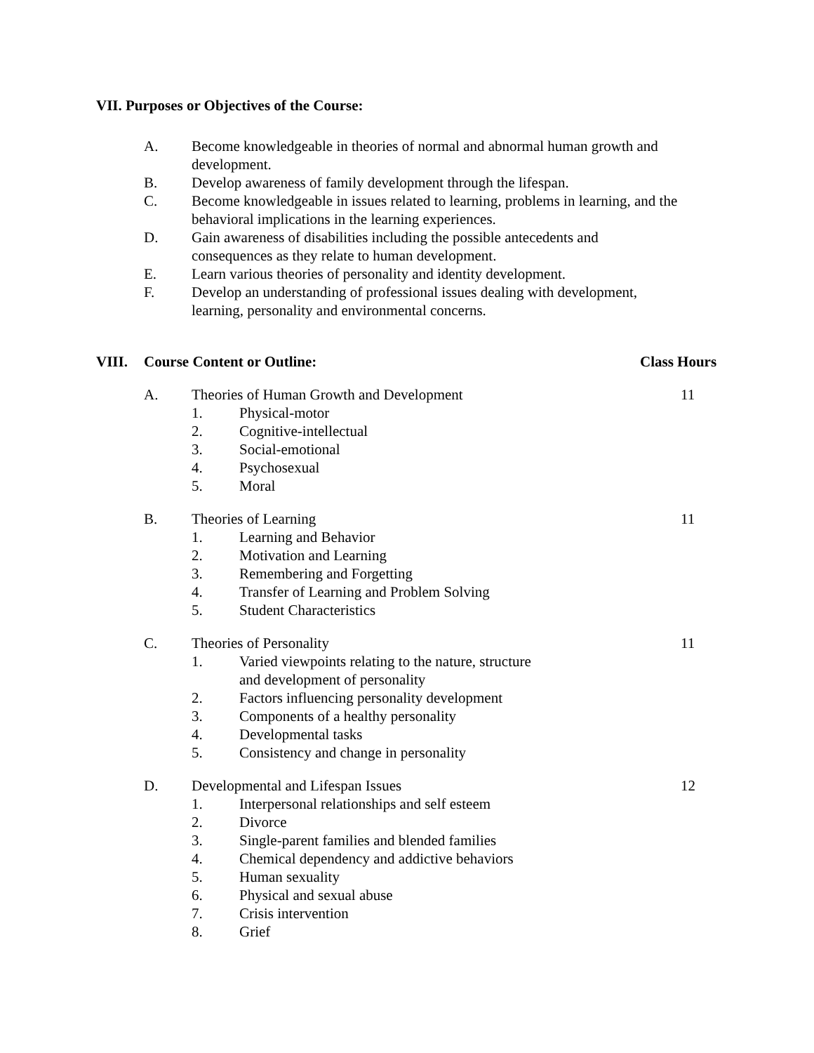VII. Purposes or Objectives of the Course:
A. Become knowledgeable in theories of normal and abnormal human growth and development.
B. Develop awareness of family development through the lifespan.
C. Become knowledgeable in issues related to learning, problems in learning, and the behavioral implications in the learning experiences.
D. Gain awareness of disabilities including the possible antecedents and
consequences as they relate to human development.
E. Learn various theories of personality and identity development.
F. Develop an understanding of professional issues dealing with development,
learning, personality and environmental concerns.
VIII. Course Content or Outline: Class Hours
A. Theories of Human Growth and Development 11
1. Physical-motor
2. Cognitive-intellectual
3. Social-emotional
4. Psychosexual
5. Moral
B. Theories of Learning 11
1. Learning and Behavior
2. Motivation and Learning
3. Remembering and Forgetting
4. Transfer of Learning and Problem Solving
5. Student Characteristics
C. Theories of Personality 11
1. Varied viewpoints relating to the nature, structure
and development of personality
2. Factors influencing personality development
3. Components of a healthy personality
4. Developmental tasks
5. Consistency and change in personality
D. Developmental and Lifespan Issues 12
1. Interpersonal relationships and self esteem
2. Divorce
3. Single-parent families and blended families
4. Chemical dependency and addictive behaviors
5. Human sexuality
6. Physical and sexual abuse
7. Crisis intervention
8. Grief